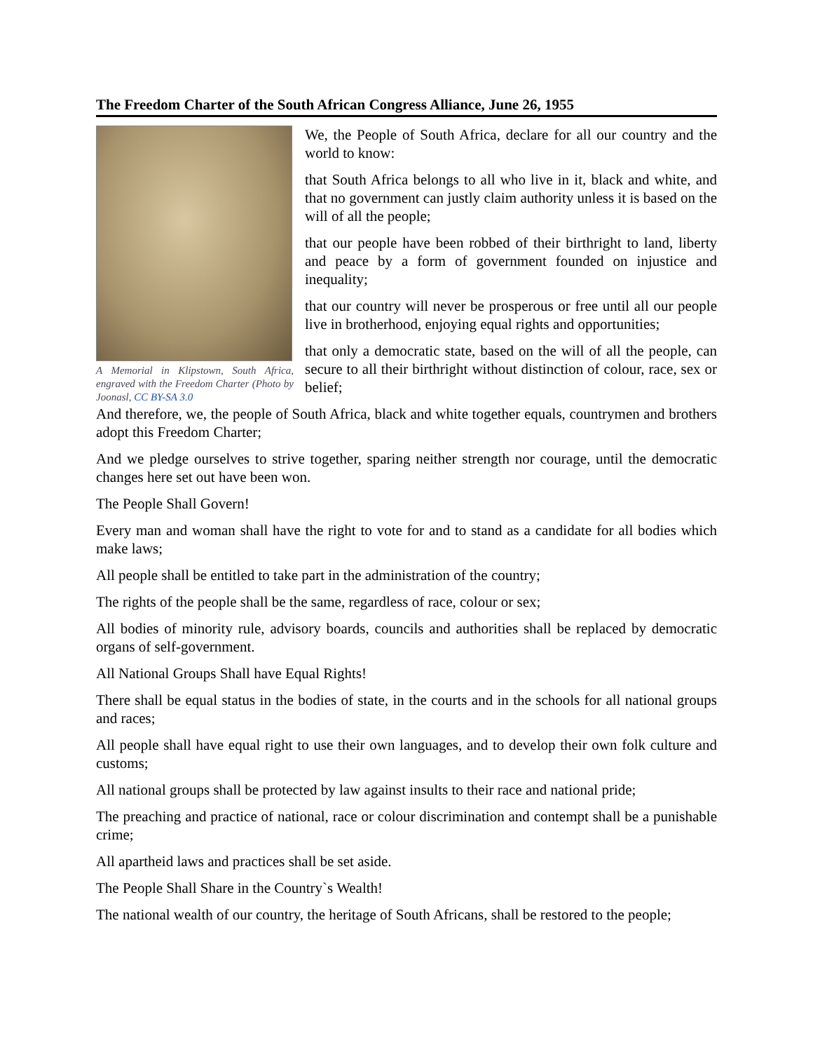The Freedom Charter of the South African Congress Alliance, June 26, 1955
A Memorial in Klipstown, South Africa, engraved with the Freedom Charter (Photo by Joonasl, CC BY-SA 3.0
We, the People of South Africa, declare for all our country and the world to know:
that South Africa belongs to all who live in it, black and white, and that no government can justly claim authority unless it is based on the will of all the people;
that our people have been robbed of their birthright to land, liberty and peace by a form of government founded on injustice and inequality;
that our country will never be prosperous or free until all our people live in brotherhood, enjoying equal rights and opportunities;
that only a democratic state, based on the will of all the people, can secure to all their birthright without distinction of colour, race, sex or belief;
And therefore, we, the people of South Africa, black and white together equals, countrymen and brothers adopt this Freedom Charter;
And we pledge ourselves to strive together, sparing neither strength nor courage, until the democratic changes here set out have been won.
The People Shall Govern!
Every man and woman shall have the right to vote for and to stand as a candidate for all bodies which make laws;
All people shall be entitled to take part in the administration of the country;
The rights of the people shall be the same, regardless of race, colour or sex;
All bodies of minority rule, advisory boards, councils and authorities shall be replaced by democratic organs of self-government.
All National Groups Shall have Equal Rights!
There shall be equal status in the bodies of state, in the courts and in the schools for all national groups and races;
All people shall have equal right to use their own languages, and to develop their own folk culture and customs;
All national groups shall be protected by law against insults to their race and national pride;
The preaching and practice of national, race or colour discrimination and contempt shall be a punishable crime;
All apartheid laws and practices shall be set aside.
The People Shall Share in the Country`s Wealth!
The national wealth of our country, the heritage of South Africans, shall be restored to the people;